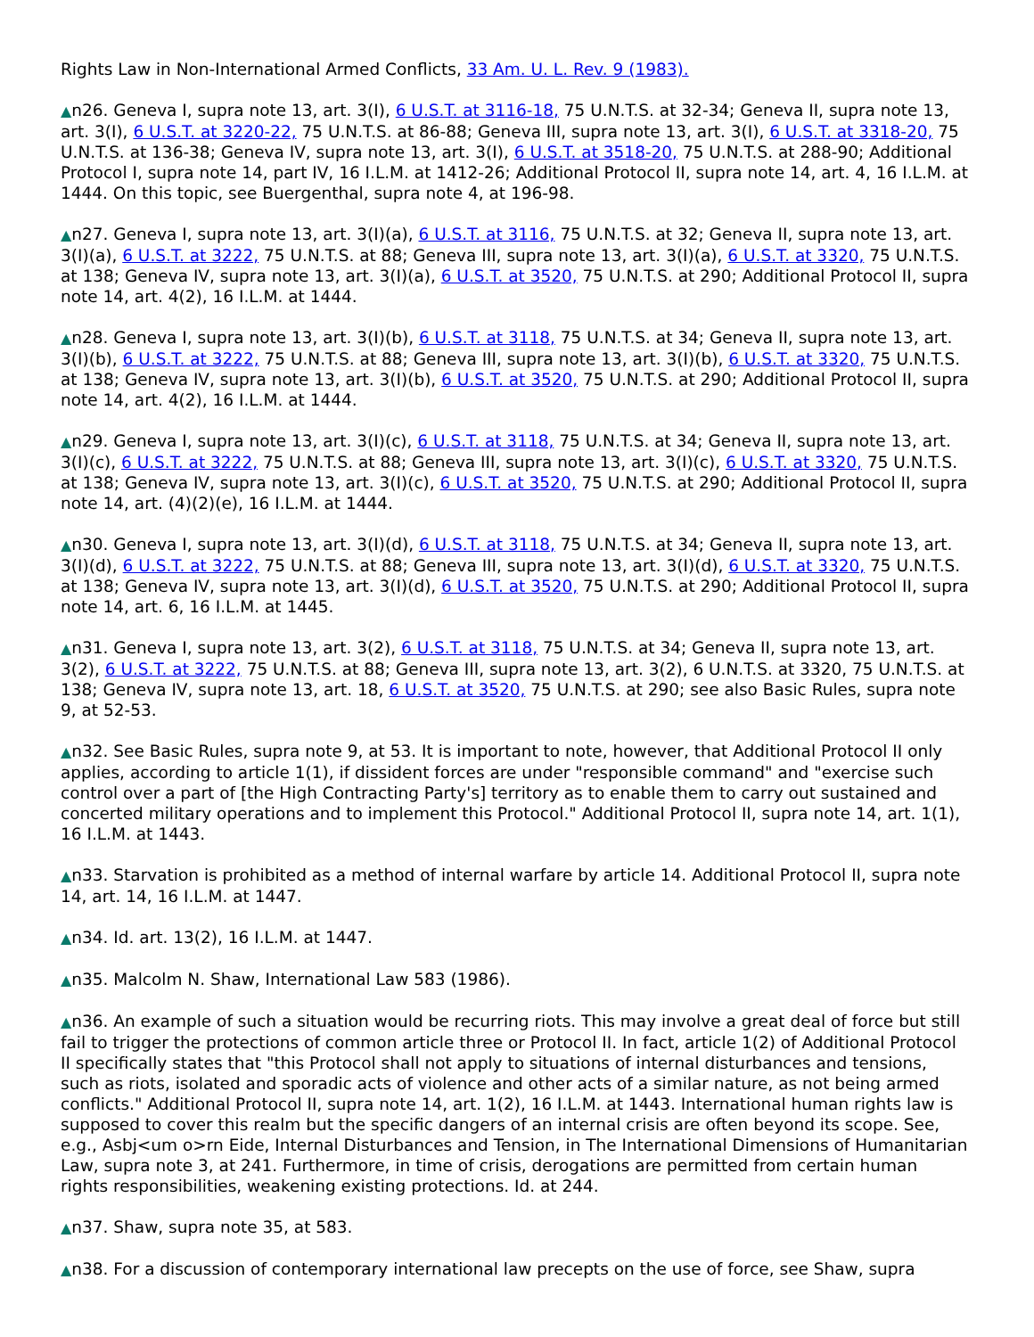Rights Law in Non-International Armed Conflicts, 33 Am. U. L. Rev. 9 (1983).
▲n26. Geneva I, supra note 13, art. 3(I), 6 U.S.T. at 3116-18, 75 U.N.T.S. at 32-34; Geneva II, supra note 13, art. 3(I), 6 U.S.T. at 3220-22, 75 U.N.T.S. at 86-88; Geneva III, supra note 13, art. 3(I), 6 U.S.T. at 3318-20, 75 U.N.T.S. at 136-38; Geneva IV, supra note 13, art. 3(I), 6 U.S.T. at 3518-20, 75 U.N.T.S. at 288-90; Additional Protocol I, supra note 14, part IV, 16 I.L.M. at 1412-26; Additional Protocol II, supra note 14, art. 4, 16 I.L.M. at 1444. On this topic, see Buergenthal, supra note 4, at 196-98.
▲n27. Geneva I, supra note 13, art. 3(I)(a), 6 U.S.T. at 3116, 75 U.N.T.S. at 32; Geneva II, supra note 13, art. 3(I)(a), 6 U.S.T. at 3222, 75 U.N.T.S. at 88; Geneva III, supra note 13, art. 3(I)(a), 6 U.S.T. at 3320, 75 U.N.T.S. at 138; Geneva IV, supra note 13, art. 3(I)(a), 6 U.S.T. at 3520, 75 U.N.T.S. at 290; Additional Protocol II, supra note 14, art. 4(2), 16 I.L.M. at 1444.
▲n28. Geneva I, supra note 13, art. 3(I)(b), 6 U.S.T. at 3118, 75 U.N.T.S. at 34; Geneva II, supra note 13, art. 3(I)(b), 6 U.S.T. at 3222, 75 U.N.T.S. at 88; Geneva III, supra note 13, art. 3(I)(b), 6 U.S.T. at 3320, 75 U.N.T.S. at 138; Geneva IV, supra note 13, art. 3(I)(b), 6 U.S.T. at 3520, 75 U.N.T.S. at 290; Additional Protocol II, supra note 14, art. 4(2), 16 I.L.M. at 1444.
▲n29. Geneva I, supra note 13, art. 3(I)(c), 6 U.S.T. at 3118, 75 U.N.T.S. at 34; Geneva II, supra note 13, art. 3(I)(c), 6 U.S.T. at 3222, 75 U.N.T.S. at 88; Geneva III, supra note 13, art. 3(I)(c), 6 U.S.T. at 3320, 75 U.N.T.S. at 138; Geneva IV, supra note 13, art. 3(I)(c), 6 U.S.T. at 3520, 75 U.N.T.S. at 290; Additional Protocol II, supra note 14, art. (4)(2)(e), 16 I.L.M. at 1444.
▲n30. Geneva I, supra note 13, art. 3(I)(d), 6 U.S.T. at 3118, 75 U.N.T.S. at 34; Geneva II, supra note 13, art. 3(I)(d), 6 U.S.T. at 3222, 75 U.N.T.S. at 88; Geneva III, supra note 13, art. 3(I)(d), 6 U.S.T. at 3320, 75 U.N.T.S. at 138; Geneva IV, supra note 13, art. 3(I)(d), 6 U.S.T. at 3520, 75 U.N.T.S. at 290; Additional Protocol II, supra note 14, art. 6, 16 I.L.M. at 1445.
▲n31. Geneva I, supra note 13, art. 3(2), 6 U.S.T. at 3118, 75 U.N.T.S. at 34; Geneva II, supra note 13, art. 3(2), 6 U.S.T. at 3222, 75 U.N.T.S. at 88; Geneva III, supra note 13, art. 3(2), 6 U.N.T.S. at 3320, 75 U.N.T.S. at 138; Geneva IV, supra note 13, art. 18, 6 U.S.T. at 3520, 75 U.N.T.S. at 290; see also Basic Rules, supra note 9, at 52-53.
▲n32. See Basic Rules, supra note 9, at 53. It is important to note, however, that Additional Protocol II only applies, according to article 1(1), if dissident forces are under "responsible command" and "exercise such control over a part of [the High Contracting Party's] territory as to enable them to carry out sustained and concerted military operations and to implement this Protocol." Additional Protocol II, supra note 14, art. 1(1), 16 I.L.M. at 1443.
▲n33. Starvation is prohibited as a method of internal warfare by article 14. Additional Protocol II, supra note 14, art. 14, 16 I.L.M. at 1447.
▲n34. Id. art. 13(2), 16 I.L.M. at 1447.
▲n35. Malcolm N. Shaw, International Law 583 (1986).
▲n36. An example of such a situation would be recurring riots. This may involve a great deal of force but still fail to trigger the protections of common article three or Protocol II. In fact, article 1(2) of Additional Protocol II specifically states that "this Protocol shall not apply to situations of internal disturbances and tensions, such as riots, isolated and sporadic acts of violence and other acts of a similar nature, as not being armed conflicts." Additional Protocol II, supra note 14, art. 1(2), 16 I.L.M. at 1443. International human rights law is supposed to cover this realm but the specific dangers of an internal crisis are often beyond its scope. See, e.g., Asbj<um o>rn Eide, Internal Disturbances and Tension, in The International Dimensions of Humanitarian Law, supra note 3, at 241. Furthermore, in time of crisis, derogations are permitted from certain human rights responsibilities, weakening existing protections. Id. at 244.
▲n37. Shaw, supra note 35, at 583.
▲n38. For a discussion of contemporary international law precepts on the use of force, see Shaw, supra